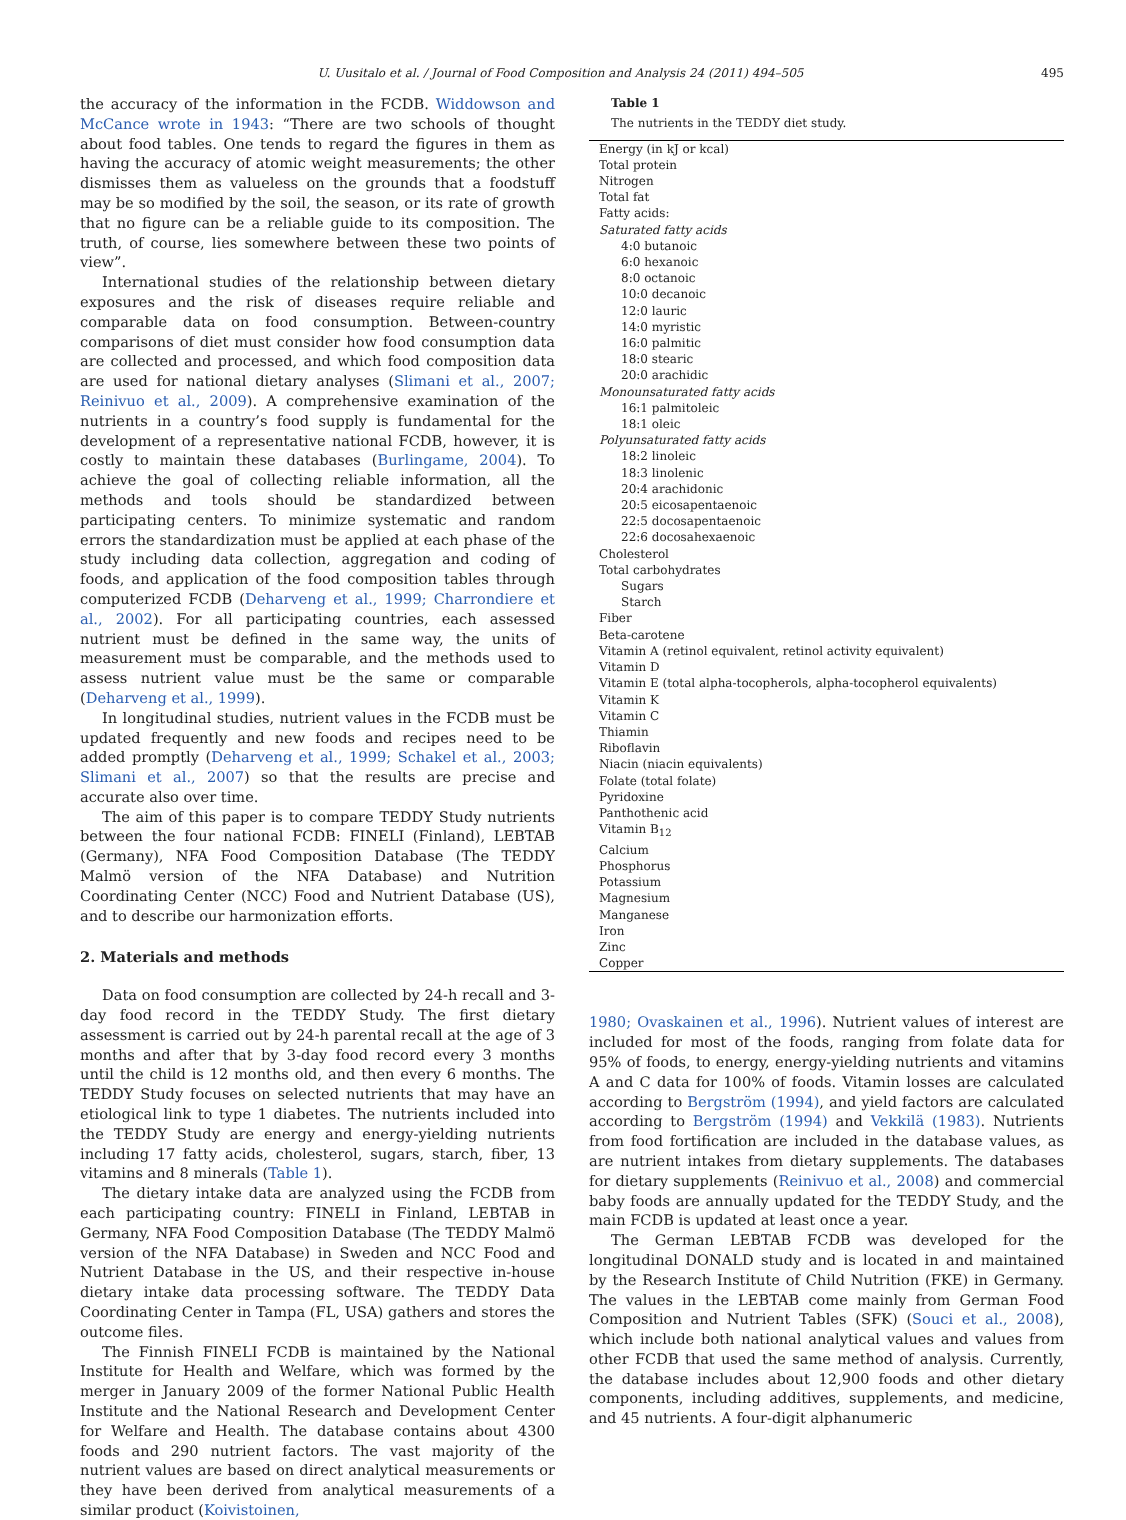U. Uusitalo et al. / Journal of Food Composition and Analysis 24 (2011) 494–505
495
the accuracy of the information in the FCDB. Widdowson and McCance wrote in 1943: “There are two schools of thought about food tables. One tends to regard the figures in them as having the accuracy of atomic weight measurements; the other dismisses them as valueless on the grounds that a foodstuff may be so modified by the soil, the season, or its rate of growth that no figure can be a reliable guide to its composition. The truth, of course, lies somewhere between these two points of view”.
International studies of the relationship between dietary exposures and the risk of diseases require reliable and comparable data on food consumption. Between-country comparisons of diet must consider how food consumption data are collected and processed, and which food composition data are used for national dietary analyses (Slimani et al., 2007; Reinivuo et al., 2009). A comprehensive examination of the nutrients in a country’s food supply is fundamental for the development of a representative national FCDB, however, it is costly to maintain these databases (Burlingame, 2004). To achieve the goal of collecting reliable information, all the methods and tools should be standardized between participating centers. To minimize systematic and random errors the standardization must be applied at each phase of the study including data collection, aggregation and coding of foods, and application of the food composition tables through computerized FCDB (Deharveng et al., 1999; Charrondiere et al., 2002). For all participating countries, each assessed nutrient must be defined in the same way, the units of measurement must be comparable, and the methods used to assess nutrient value must be the same or comparable (Deharveng et al., 1999).
In longitudinal studies, nutrient values in the FCDB must be updated frequently and new foods and recipes need to be added promptly (Deharveng et al., 1999; Schakel et al., 2003; Slimani et al., 2007) so that the results are precise and accurate also over time.
The aim of this paper is to compare TEDDY Study nutrients between the four national FCDB: FINELI (Finland), LEBTAB (Germany), NFA Food Composition Database (The TEDDY Malmö version of the NFA Database) and Nutrition Coordinating Center (NCC) Food and Nutrient Database (US), and to describe our harmonization efforts.
2. Materials and methods
Data on food consumption are collected by 24-h recall and 3-day food record in the TEDDY Study. The first dietary assessment is carried out by 24-h parental recall at the age of 3 months and after that by 3-day food record every 3 months until the child is 12 months old, and then every 6 months. The TEDDY Study focuses on selected nutrients that may have an etiological link to type 1 diabetes. The nutrients included into the TEDDY Study are energy and energy-yielding nutrients including 17 fatty acids, cholesterol, sugars, starch, fiber, 13 vitamins and 8 minerals (Table 1).
The dietary intake data are analyzed using the FCDB from each participating country: FINELI in Finland, LEBTAB in Germany, NFA Food Composition Database (The TEDDY Malmö version of the NFA Database) in Sweden and NCC Food and Nutrient Database in the US, and their respective in-house dietary intake data processing software. The TEDDY Data Coordinating Center in Tampa (FL, USA) gathers and stores the outcome files.
The Finnish FINELI FCDB is maintained by the National Institute for Health and Welfare, which was formed by the merger in January 2009 of the former National Public Health Institute and the National Research and Development Center for Welfare and Health. The database contains about 4300 foods and 290 nutrient factors. The vast majority of the nutrient values are based on direct analytical measurements or they have been derived from analytical measurements of a similar product (Koivistoinen,
Table 1
The nutrients in the TEDDY diet study.
| Energy (in kJ or kcal) |
| Total protein |
| Nitrogen |
| Total fat |
| Fatty acids: |
| Saturated fatty acids |
| 4:0 butanoic |
| 6:0 hexanoic |
| 8:0 octanoic |
| 10:0 decanoic |
| 12:0 lauric |
| 14:0 myristic |
| 16:0 palmitic |
| 18:0 stearic |
| 20:0 arachidic |
| Monounsaturated fatty acids |
| 16:1 palmitoleic |
| 18:1 oleic |
| Polyunsaturated fatty acids |
| 18:2 linoleic |
| 18:3 linolenic |
| 20:4 arachidonic |
| 20:5 eicosapentaenoic |
| 22:5 docosapentaenoic |
| 22:6 docosahexaenoic |
| Cholesterol |
| Total carbohydrates |
| Sugars |
| Starch |
| Fiber |
| Beta-carotene |
| Vitamin A (retinol equivalent, retinol activity equivalent) |
| Vitamin D |
| Vitamin E (total alpha-tocopherols, alpha-tocopherol equivalents) |
| Vitamin K |
| Vitamin C |
| Thiamin |
| Riboflavin |
| Niacin (niacin equivalents) |
| Folate (total folate) |
| Pyridoxine |
| Panthothenic acid |
| Vitamin B<sub>12</sub> |
| Calcium |
| Phosphorus |
| Potassium |
| Magnesium |
| Manganese |
| Iron |
| Zinc |
| Copper |
1980; Ovaskainen et al., 1996). Nutrient values of interest are included for most of the foods, ranging from folate data for 95% of foods, to energy, energy-yielding nutrients and vitamins A and C data for 100% of foods. Vitamin losses are calculated according to Bergström (1994), and yield factors are calculated according to Bergström (1994) and Vekkilä (1983). Nutrients from food fortification are included in the database values, as are nutrient intakes from dietary supplements. The databases for dietary supplements (Reinivuo et al., 2008) and commercial baby foods are annually updated for the TEDDY Study, and the main FCDB is updated at least once a year.
The German LEBTAB FCDB was developed for the longitudinal DONALD study and is located in and maintained by the Research Institute of Child Nutrition (FKE) in Germany. The values in the LEBTAB come mainly from German Food Composition and Nutrient Tables (SFK) (Souci et al., 2008), which include both national analytical values and values from other FCDB that used the same method of analysis. Currently, the database includes about 12,900 foods and other dietary components, including additives, supplements, and medicine, and 45 nutrients. A four-digit alphanumeric